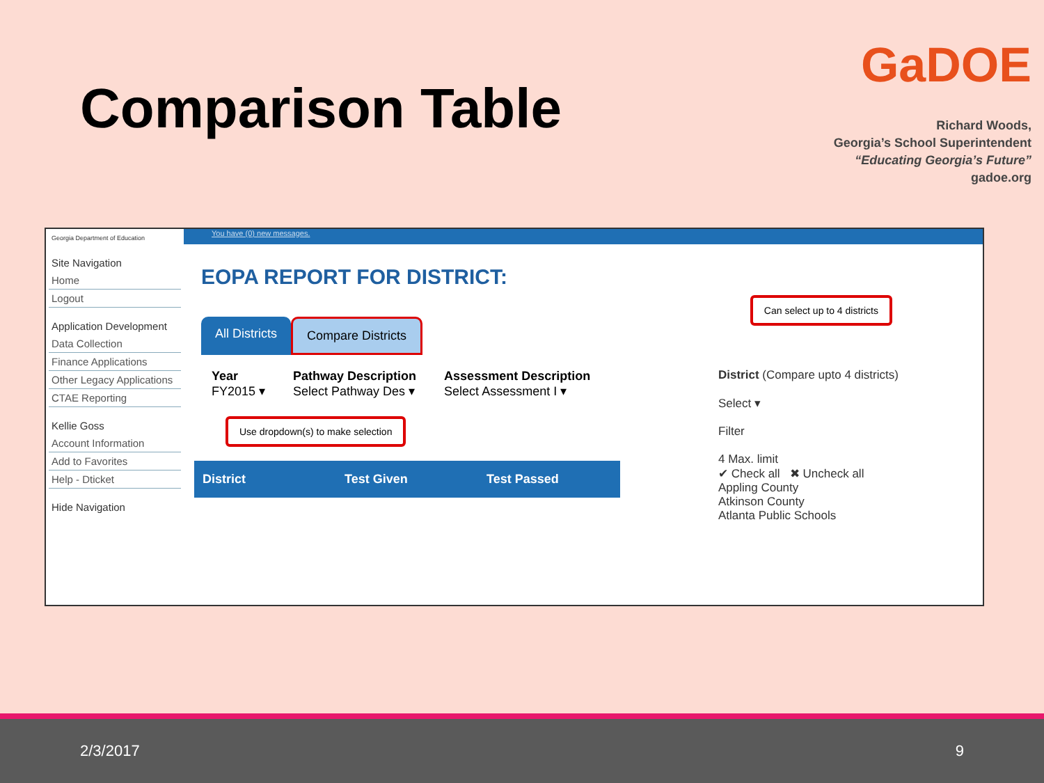Comparison Table
GaDOE
Richard Woods,
Georgia’s School Superintendent
“Educating Georgia’s Future”
gadoe.org
Georgia Department of Education
Site Navigation
Home
Logout
Application Development
Data Collection
Finance Applications
Other Legacy Applications
CTAE Reporting
Kellie Goss
Account Information
Add to Favorites
Help - Dticket
Hide Navigation
You have (0) new messages.
EOPA REPORT FOR DISTRICT:
Can select up to 4 districts
All Districts Compare Districts
Year
FY2015 ▾
Pathway Description
Select Pathway Des ▾
Assessment Description
Select Assessment I ▾
Use dropdown(s) to make selection
| District | Test Given | Test Passed |
| --- | --- | --- |
District (Compare upto 4 districts)
Select ▾
Filter
4 Max. limit
✔ Check all ✖ Uncheck all
Appling County
Atkinson County
Atlanta Public Schools
2/3/2017 9